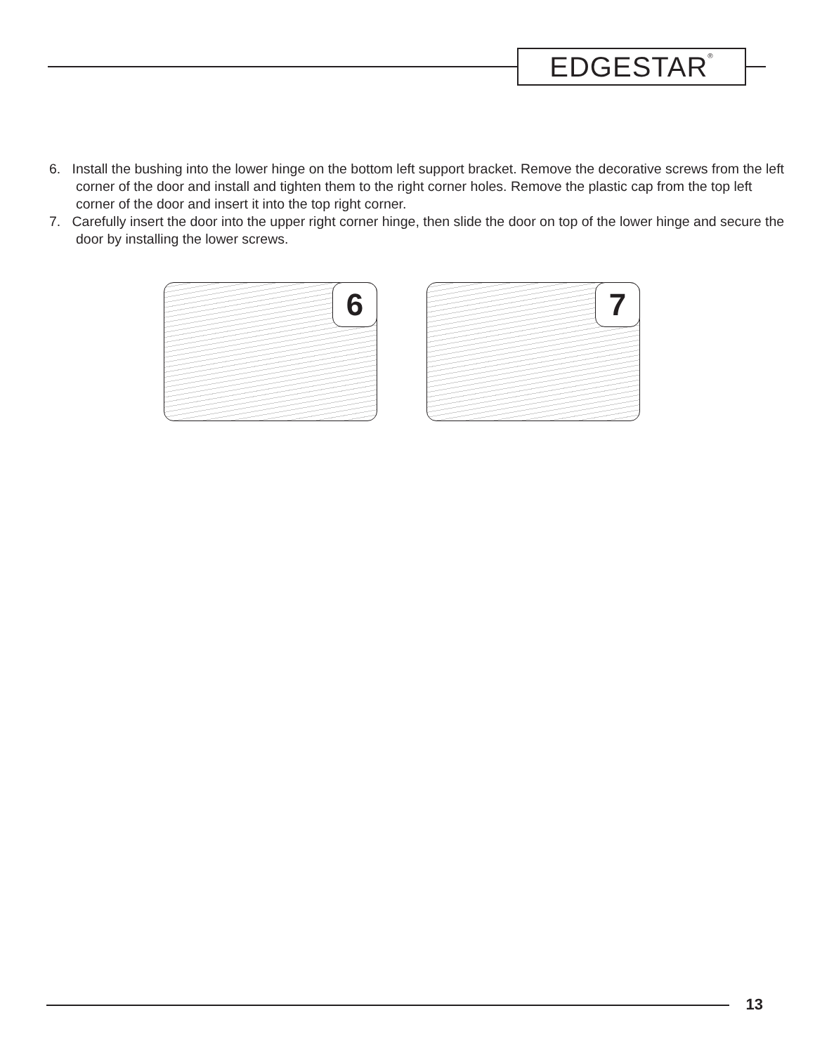EDGESTAR<sup>®</sup>
6. Install the bushing into the lower hinge on the bottom left support bracket. Remove the decorative screws from the left corner of the door and install and tighten them to the right corner holes. Remove the plastic cap from the top left corner of the door and insert it into the top right corner.
7. Carefully insert the door into the upper right corner hinge, then slide the door on top of the lower hinge and secure the door by installing the lower screws.
6
7
13